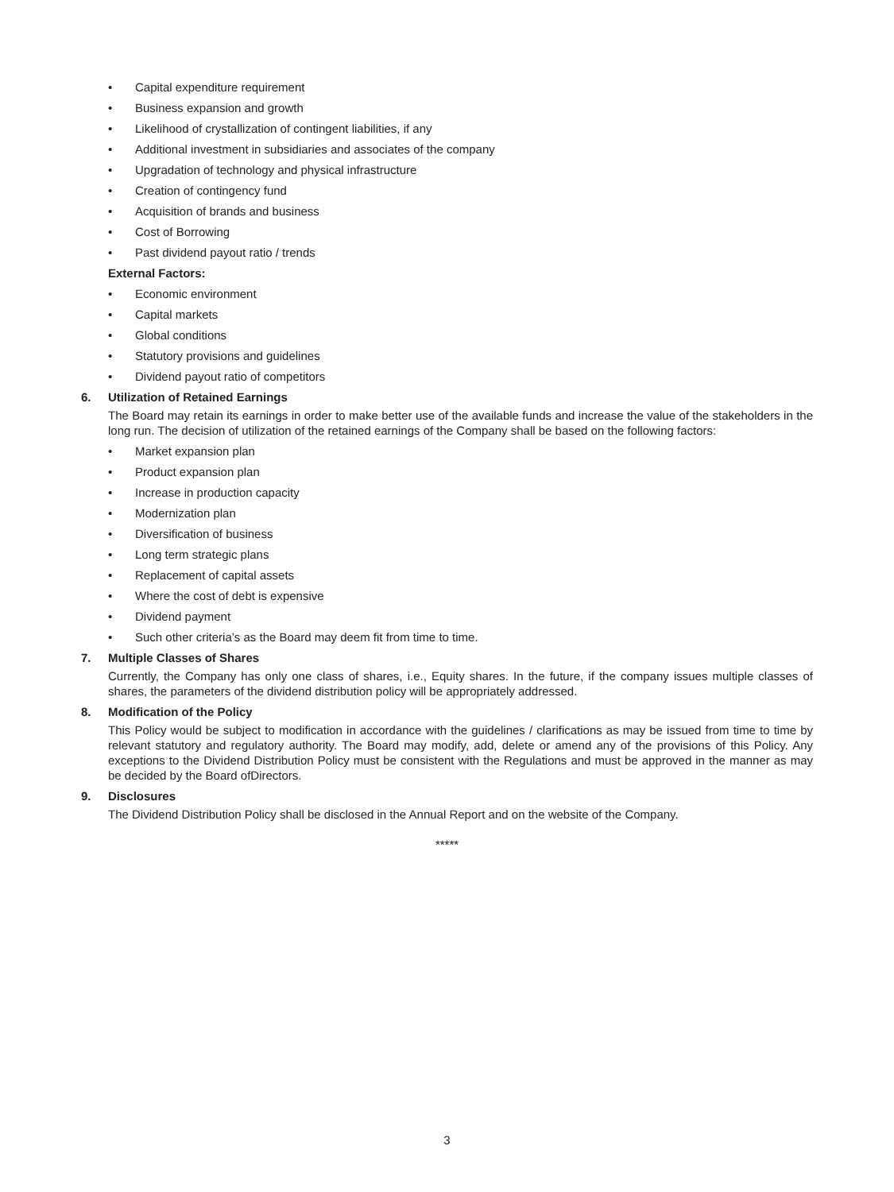• Capital expenditure requirement
• Business expansion and growth
• Likelihood of crystallization of contingent liabilities, if any
• Additional investment in subsidiaries and associates of the company
• Upgradation of technology and physical infrastructure
• Creation of contingency fund
• Acquisition of brands and business
• Cost of Borrowing
• Past dividend payout ratio / trends
External Factors:
• Economic environment
• Capital markets
• Global conditions
• Statutory provisions and guidelines
• Dividend payout ratio of competitors
6. Utilization of Retained Earnings
The Board may retain its earnings in order to make better use of the available funds and increase the value of the stakeholders in the long run. The decision of utilization of the retained earnings of the Company shall be based on the following factors:
• Market expansion plan
• Product expansion plan
• Increase in production capacity
• Modernization plan
• Diversification of business
• Long term strategic plans
• Replacement of capital assets
• Where the cost of debt is expensive
• Dividend payment
• Such other criteria’s as the Board may deem fit from time to time.
7. Multiple Classes of Shares
Currently, the Company has only one class of shares, i.e., Equity shares. In the future, if the company issues multiple classes of shares, the parameters of the dividend distribution policy will be appropriately addressed.
8. Modification of the Policy
This Policy would be subject to modification in accordance with the guidelines / clarifications as may be issued from time to time by relevant statutory and regulatory authority. The Board may modify, add, delete or amend any of the provisions of this Policy. Any exceptions to the Dividend Distribution Policy must be consistent with the Regulations and must be approved in the manner as may be decided by the Board ofDirectors.
9. Disclosures
The Dividend Distribution Policy shall be disclosed in the Annual Report and on the website of the Company.
*****
3